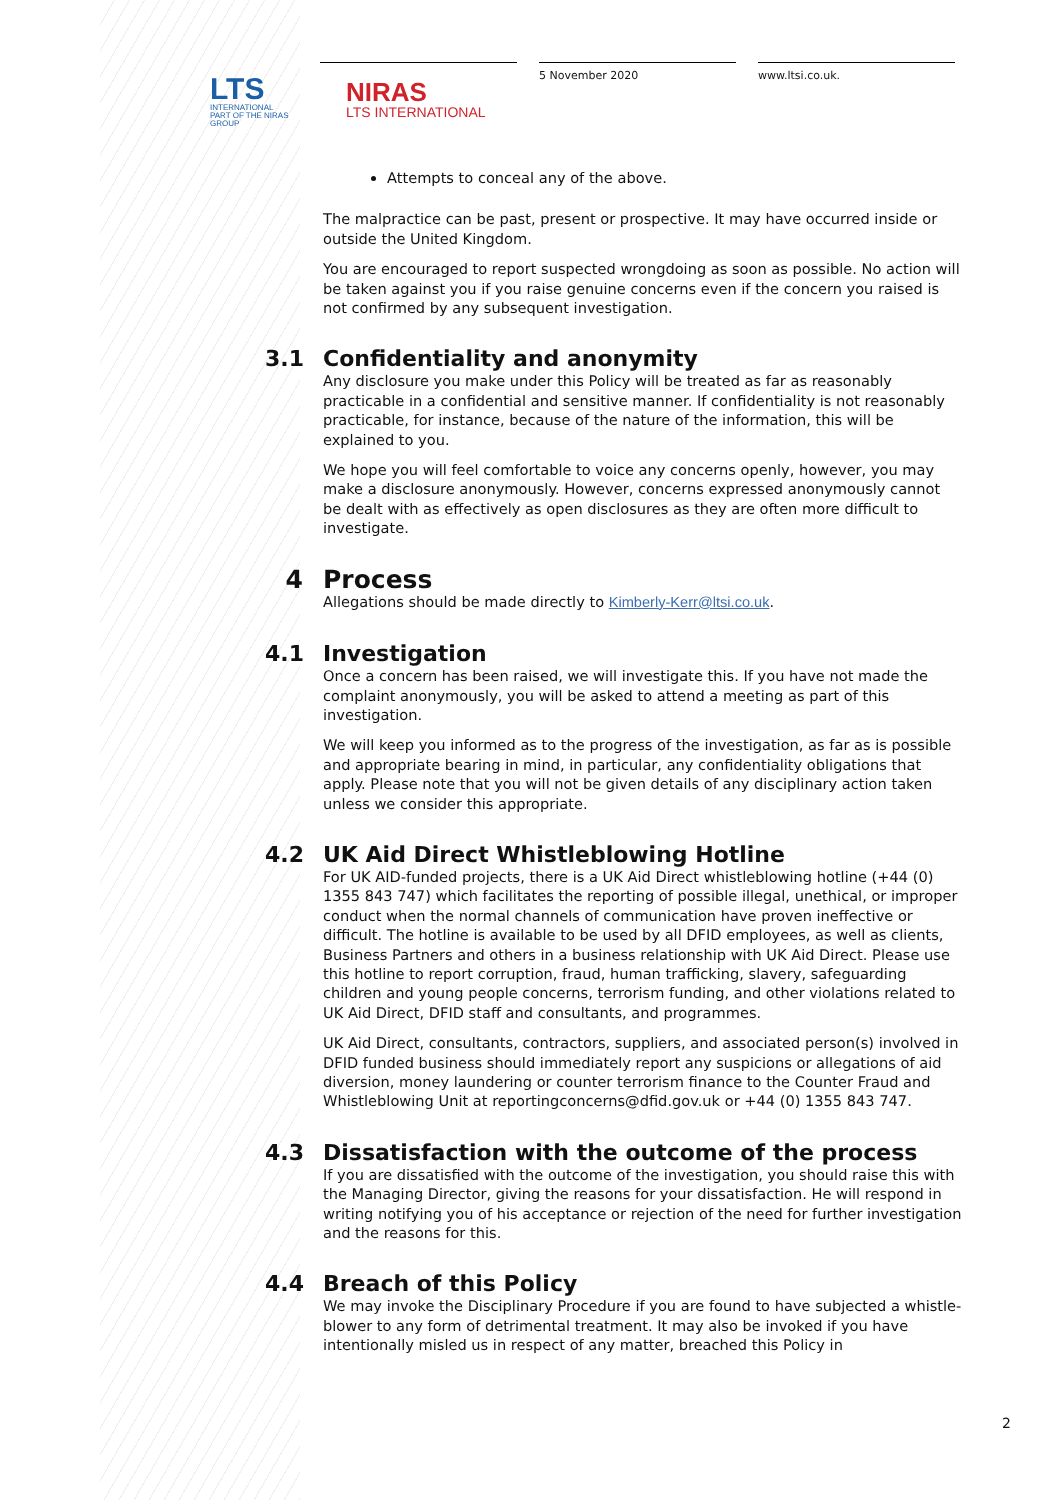LTS
INTERNATIONAL
PART OF THE NIRAS GROUP
NIRAS
LTS INTERNATIONAL
5 November 2020 www.ltsi.co.uk.
Attempts to conceal any of the above.
The malpractice can be past, present or prospective. It may have occurred inside or outside the United Kingdom.
You are encouraged to report suspected wrongdoing as soon as possible. No action will be taken against you if you raise genuine concerns even if the concern you raised is not confirmed by any subsequent investigation.
3.1 Confidentiality and anonymity
Any disclosure you make under this Policy will be treated as far as reasonably practicable in a confidential and sensitive manner. If confidentiality is not reasonably practicable, for instance, because of the nature of the information, this will be explained to you.
We hope you will feel comfortable to voice any concerns openly, however, you may make a disclosure anonymously. However, concerns expressed anonymously cannot be dealt with as effectively as open disclosures as they are often more difficult to investigate.
4 Process
Allegations should be made directly to Kimberly-Kerr@ltsi.co.uk.
4.1 Investigation
Once a concern has been raised, we will investigate this. If you have not made the complaint anonymously, you will be asked to attend a meeting as part of this investigation.
We will keep you informed as to the progress of the investigation, as far as is possible and appropriate bearing in mind, in particular, any confidentiality obligations that apply. Please note that you will not be given details of any disciplinary action taken unless we consider this appropriate.
4.2 UK Aid Direct Whistleblowing Hotline
For UK AID-funded projects, there is a UK Aid Direct whistleblowing hotline (+44 (0) 1355 843 747) which facilitates the reporting of possible illegal, unethical, or improper conduct when the normal channels of communication have proven ineffective or difficult. The hotline is available to be used by all DFID employees, as well as clients, Business Partners and others in a business relationship with UK Aid Direct. Please use this hotline to report corruption, fraud, human trafficking, slavery, safeguarding children and young people concerns, terrorism funding, and other violations related to UK Aid Direct, DFID staff and consultants, and programmes.
UK Aid Direct, consultants, contractors, suppliers, and associated person(s) involved in DFID funded business should immediately report any suspicions or allegations of aid diversion, money laundering or counter terrorism finance to the Counter Fraud and Whistleblowing Unit at reportingconcerns@dfid.gov.uk or +44 (0) 1355 843 747.
4.3 Dissatisfaction with the outcome of the process
If you are dissatisfied with the outcome of the investigation, you should raise this with the Managing Director, giving the reasons for your dissatisfaction. He will respond in writing notifying you of his acceptance or rejection of the need for further investigation and the reasons for this.
4.4 Breach of this Policy
We may invoke the Disciplinary Procedure if you are found to have subjected a whistle-blower to any form of detrimental treatment. It may also be invoked if you have intentionally misled us in respect of any matter, breached this Policy in
2